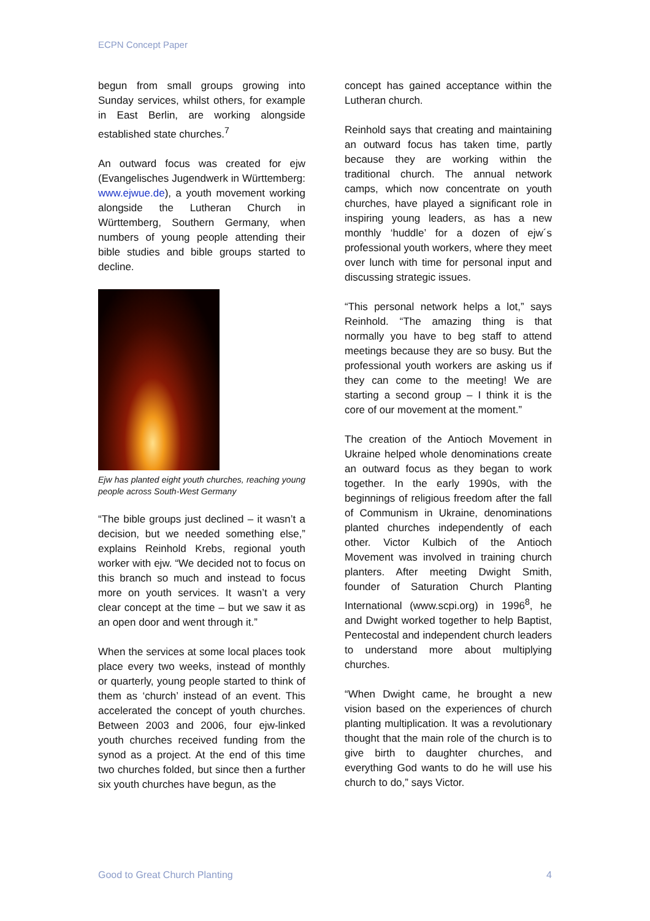ECPN Concept Paper
begun from small groups growing into Sunday services, whilst others, for example in East Berlin, are working alongside established state churches.<sup>7</sup>
An outward focus was created for ejw (Evangelisches Jugendwerk in Württemberg: www.ejwue.de), a youth movement working alongside the Lutheran Church in Württemberg, Southern Germany, when numbers of young people attending their bible studies and bible groups started to decline.
Ejw has planted eight youth churches, reaching young people across South-West Germany
“The bible groups just declined – it wasn’t a decision, but we needed something else,” explains Reinhold Krebs, regional youth worker with ejw. “We decided not to focus on this branch so much and instead to focus more on youth services. It wasn’t a very clear concept at the time – but we saw it as an open door and went through it.”
When the services at some local places took place every two weeks, instead of monthly or quarterly, young people started to think of them as ‘church’ instead of an event. This accelerated the concept of youth churches. Between 2003 and 2006, four ejw-linked youth churches received funding from the synod as a project. At the end of this time two churches folded, but since then a further six youth churches have begun, as the
concept has gained acceptance within the Lutheran church.
Reinhold says that creating and maintaining an outward focus has taken time, partly because they are working within the traditional church. The annual network camps, which now concentrate on youth churches, have played a significant role in inspiring young leaders, as has a new monthly ‘huddle’ for a dozen of ejw´s professional youth workers, where they meet over lunch with time for personal input and discussing strategic issues.
“This personal network helps a lot,” says Reinhold. “The amazing thing is that normally you have to beg staff to attend meetings because they are so busy. But the professional youth workers are asking us if they can come to the meeting! We are starting a second group – I think it is the core of our movement at the moment.”
The creation of the Antioch Movement in Ukraine helped whole denominations create an outward focus as they began to work together. In the early 1990s, with the beginnings of religious freedom after the fall of Communism in Ukraine, denominations planted churches independently of each other. Victor Kulbich of the Antioch Movement was involved in training church planters. After meeting Dwight Smith, founder of Saturation Church Planting International (www.scpi.org) in 1996<sup>8</sup>, he and Dwight worked together to help Baptist, Pentecostal and independent church leaders to understand more about multiplying churches.
“When Dwight came, he brought a new vision based on the experiences of church planting multiplication. It was a revolutionary thought that the main role of the church is to give birth to daughter churches, and everything God wants to do he will use his church to do,” says Victor.
Good to Great Church Planting 4